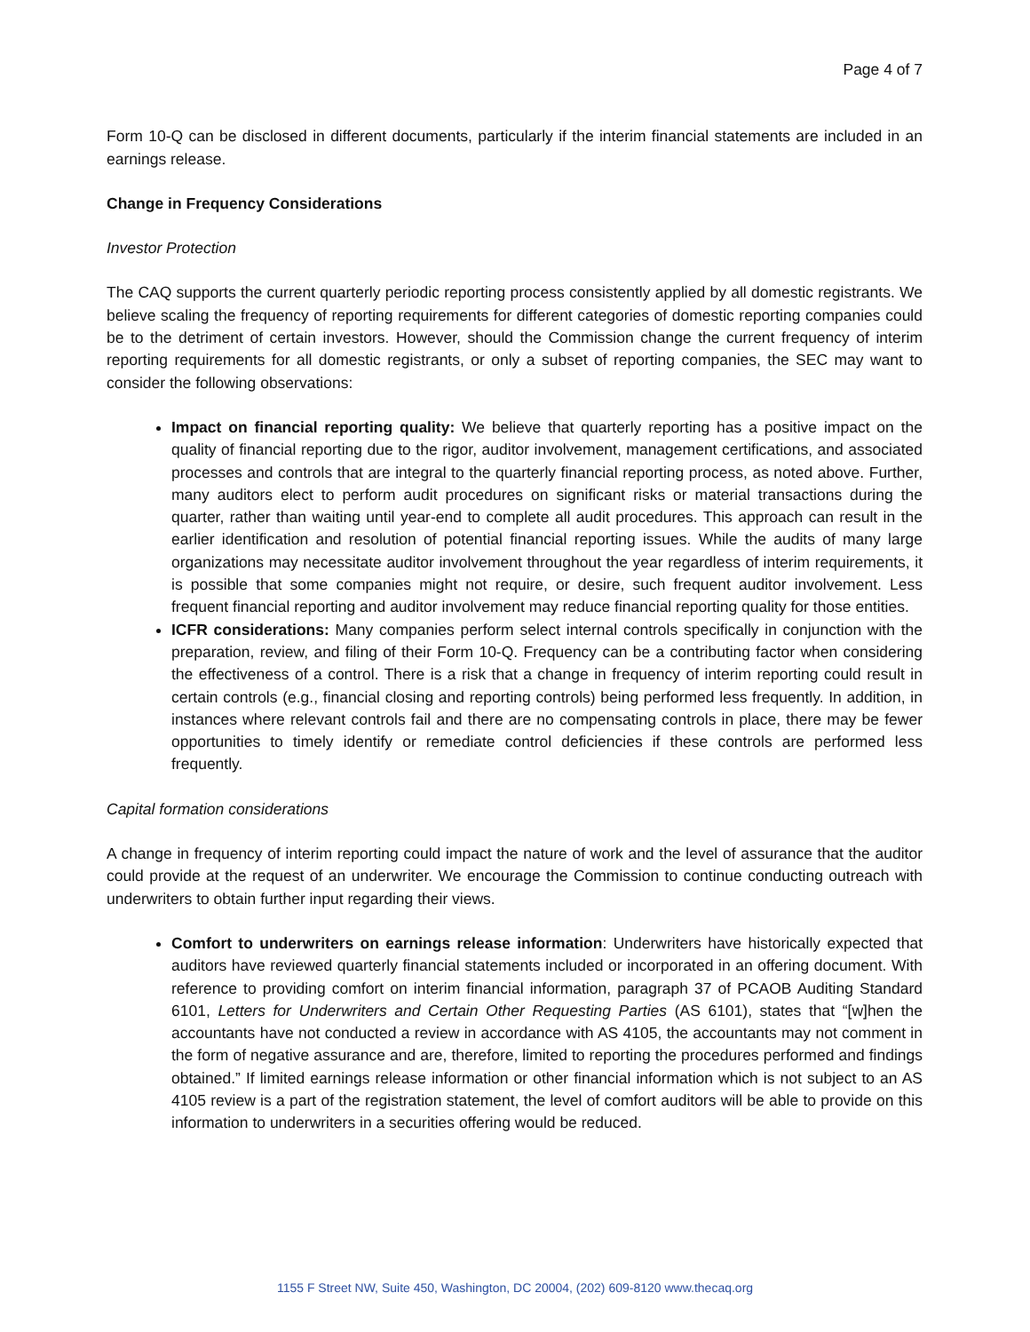Page 4 of 7
Form 10-Q can be disclosed in different documents, particularly if the interim financial statements are included in an earnings release.
Change in Frequency Considerations
Investor Protection
The CAQ supports the current quarterly periodic reporting process consistently applied by all domestic registrants. We believe scaling the frequency of reporting requirements for different categories of domestic reporting companies could be to the detriment of certain investors. However, should the Commission change the current frequency of interim reporting requirements for all domestic registrants, or only a subset of reporting companies, the SEC may want to consider the following observations:
Impact on financial reporting quality: We believe that quarterly reporting has a positive impact on the quality of financial reporting due to the rigor, auditor involvement, management certifications, and associated processes and controls that are integral to the quarterly financial reporting process, as noted above. Further, many auditors elect to perform audit procedures on significant risks or material transactions during the quarter, rather than waiting until year-end to complete all audit procedures. This approach can result in the earlier identification and resolution of potential financial reporting issues. While the audits of many large organizations may necessitate auditor involvement throughout the year regardless of interim requirements, it is possible that some companies might not require, or desire, such frequent auditor involvement. Less frequent financial reporting and auditor involvement may reduce financial reporting quality for those entities.
ICFR considerations: Many companies perform select internal controls specifically in conjunction with the preparation, review, and filing of their Form 10-Q. Frequency can be a contributing factor when considering the effectiveness of a control. There is a risk that a change in frequency of interim reporting could result in certain controls (e.g., financial closing and reporting controls) being performed less frequently. In addition, in instances where relevant controls fail and there are no compensating controls in place, there may be fewer opportunities to timely identify or remediate control deficiencies if these controls are performed less frequently.
Capital formation considerations
A change in frequency of interim reporting could impact the nature of work and the level of assurance that the auditor could provide at the request of an underwriter. We encourage the Commission to continue conducting outreach with underwriters to obtain further input regarding their views.
Comfort to underwriters on earnings release information: Underwriters have historically expected that auditors have reviewed quarterly financial statements included or incorporated in an offering document. With reference to providing comfort on interim financial information, paragraph 37 of PCAOB Auditing Standard 6101, Letters for Underwriters and Certain Other Requesting Parties (AS 6101), states that “[w]hen the accountants have not conducted a review in accordance with AS 4105, the accountants may not comment in the form of negative assurance and are, therefore, limited to reporting the procedures performed and findings obtained.” If limited earnings release information or other financial information which is not subject to an AS 4105 review is a part of the registration statement, the level of comfort auditors will be able to provide on this information to underwriters in a securities offering would be reduced.
1155 F Street NW, Suite 450, Washington, DC 20004, (202) 609-8120 www.thecaq.org